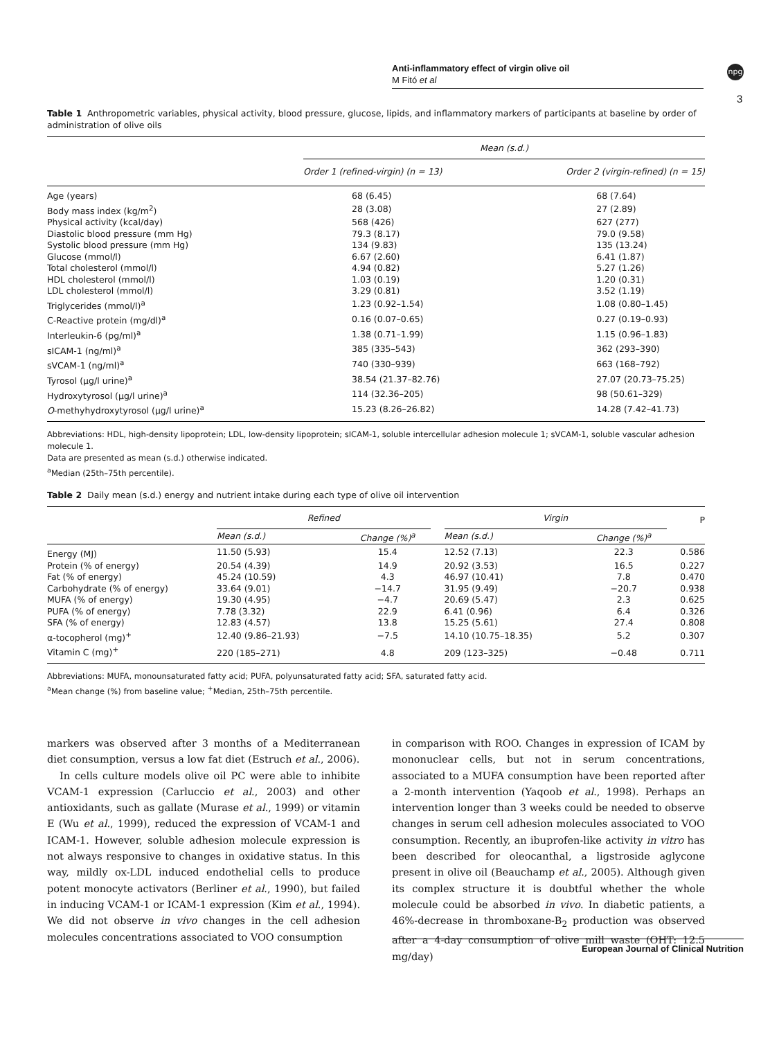Anti-inflammatory effect of virgin olive oil
M Fitó et al
npg
3
Table 1 Anthropometric variables, physical activity, blood pressure, glucose, lipids, and inflammatory markers of participants at baseline by order of administration of olive oils
| | Mean (s.d.) | |
| | Order 1 (refined-virgin) (n = 13) | Order 2 (virgin-refined) (n = 15) |
| Age (years) | 68 (6.45) | 68 (7.64) |
| Body mass index (kg/m<sup>2</sup>) | 28 (3.08) | 27 (2.89) |
| Physical activity (kcal/day) | 568 (426) | 627 (277) |
| Diastolic blood pressure (mm Hg) | 79.3 (8.17) | 79.0 (9.58) |
| Systolic blood pressure (mm Hg) | 134 (9.83) | 135 (13.24) |
| Glucose (mmol/l) | 6.67 (2.60) | 6.41 (1.87) |
| Total cholesterol (mmol/l) | 4.94 (0.82) | 5.27 (1.26) |
| HDL cholesterol (mmol/l) | 1.03 (0.19) | 1.20 (0.31) |
| LDL cholesterol (mmol/l) | 3.29 (0.81) | 3.52 (1.19) |
| Triglycerides (mmol/l)<sup>a</sup> | 1.23 (0.92–1.54) | 1.08 (0.80–1.45) |
| C-Reactive protein (mg/dl)<sup>a</sup> | 0.16 (0.07–0.65) | 0.27 (0.19–0.93) |
| Interleukin-6 (pg/ml)<sup>a</sup> | 1.38 (0.71–1.99) | 1.15 (0.96–1.83) |
| sICAM-1 (ng/ml)<sup>a</sup> | 385 (335–543) | 362 (293–390) |
| sVCAM-1 (ng/ml)<sup>a</sup> | 740 (330–939) | 663 (168–792) |
| Tyrosol (μg/l urine)<sup>a</sup> | 38.54 (21.37–82.76) | 27.07 (20.73–75.25) |
| Hydroxytyrosol (μg/l urine)<sup>a</sup> | 114 (32.36–205) | 98 (50.61–329) |
| O -methyhydroxytyrosol (μg/l urine)<sup>a</sup> | 15.23 (8.26–26.82) | 14.28 (7.42–41.73) |
Abbreviations: HDL, high-density lipoprotein; LDL, low-density lipoprotein; sICAM-1, soluble intercellular adhesion molecule 1; sVCAM-1, soluble vascular adhesion molecule 1.
Data are presented as mean (s.d.) otherwise indicated.
<sup>a</sup> Median (25th–75th percentile).
Table 2 Daily mean (s.d.) energy and nutrient intake during each type of olive oil intervention
| | Refined | | | Virgin | | P |
| | Mean (s.d.) | Change (%)<sup>a</sup> | | Mean (s.d.) | Change (%)<sup>a</sup> | |
| Energy (MJ) | 11.50 (5.93) | 15.4 | | 12.52 (7.13) | 22.3 | 0.586 |
| Protein (% of energy) | 20.54 (4.39) | 14.9 | | 20.92 (3.53) | 16.5 | 0.227 |
| Fat (% of energy) | 45.24 (10.59) | 4.3 | | 46.97 (10.41) | 7.8 | 0.470 |
| Carbohydrate (% of energy) | 33.64 (9.01) | −14.7 | | 31.95 (9.49) | −20.7 | 0.938 |
| MUFA (% of energy) | 19.30 (4.95) | −4.7 | | 20.69 (5.47) | 2.3 | 0.625 |
| PUFA (% of energy) | 7.78 (3.32) | 22.9 | | 6.41 (0.96) | 6.4 | 0.326 |
| SFA (% of energy) | 12.83 (4.57) | 13.8 | | 15.25 (5.61) | 27.4 | 0.808 |
| α-tocopherol (mg)<sup>+</sup> | 12.40 (9.86–21.93) | −7.5 | | 14.10 (10.75–18.35) | 5.2 | 0.307 |
| Vitamin C (mg)<sup>+</sup> | 220 (185–271) | 4.8 | | 209 (123–325) | −0.48 | 0.711 |
Abbreviations: MUFA, monounsaturated fatty acid; PUFA, polyunsaturated fatty acid; SFA, saturated fatty acid.
<sup>a</sup> Mean change (%) from baseline value; <sup>+</sup>Median, 25th–75th percentile.
markers was observed after 3 months of a Mediterranean diet consumption, versus a low fat diet (Estruch et al., 2006).
In cells culture models olive oil PC were able to inhibite VCAM-1 expression (Carluccio et al., 2003) and other antioxidants, such as gallate (Murase et al., 1999) or vitamin E (Wu et al., 1999), reduced the expression of VCAM-1 and ICAM-1. However, soluble adhesion molecule expression is not always responsive to changes in oxidative status. In this way, mildly ox-LDL induced endothelial cells to produce potent monocyte activators (Berliner et al., 1990), but failed in inducing VCAM-1 or ICAM-1 expression (Kim et al., 1994). We did not observe in vivo changes in the cell adhesion molecules concentrations associated to VOO consumption
in comparison with ROO. Changes in expression of ICAM by mononuclear cells, but not in serum concentrations, associated to a MUFA consumption have been reported after a 2-month intervention (Yaqoob et al., 1998). Perhaps an intervention longer than 3 weeks could be needed to observe changes in serum cell adhesion molecules associated to VOO consumption. Recently, an ibuprofen-like activity in vitro has been described for oleocanthal, a ligstroside aglycone present in olive oil (Beauchamp et al., 2005). Although given its complex structure it is doubtful whether the whole molecule could be absorbed in vivo. In diabetic patients, a 46%-decrease in thromboxane-B<sub>2</sub> production was observed after a 4-day consumption of olive mill waste (OHT: 12.5 mg/day)
European Journal of Clinical Nutrition